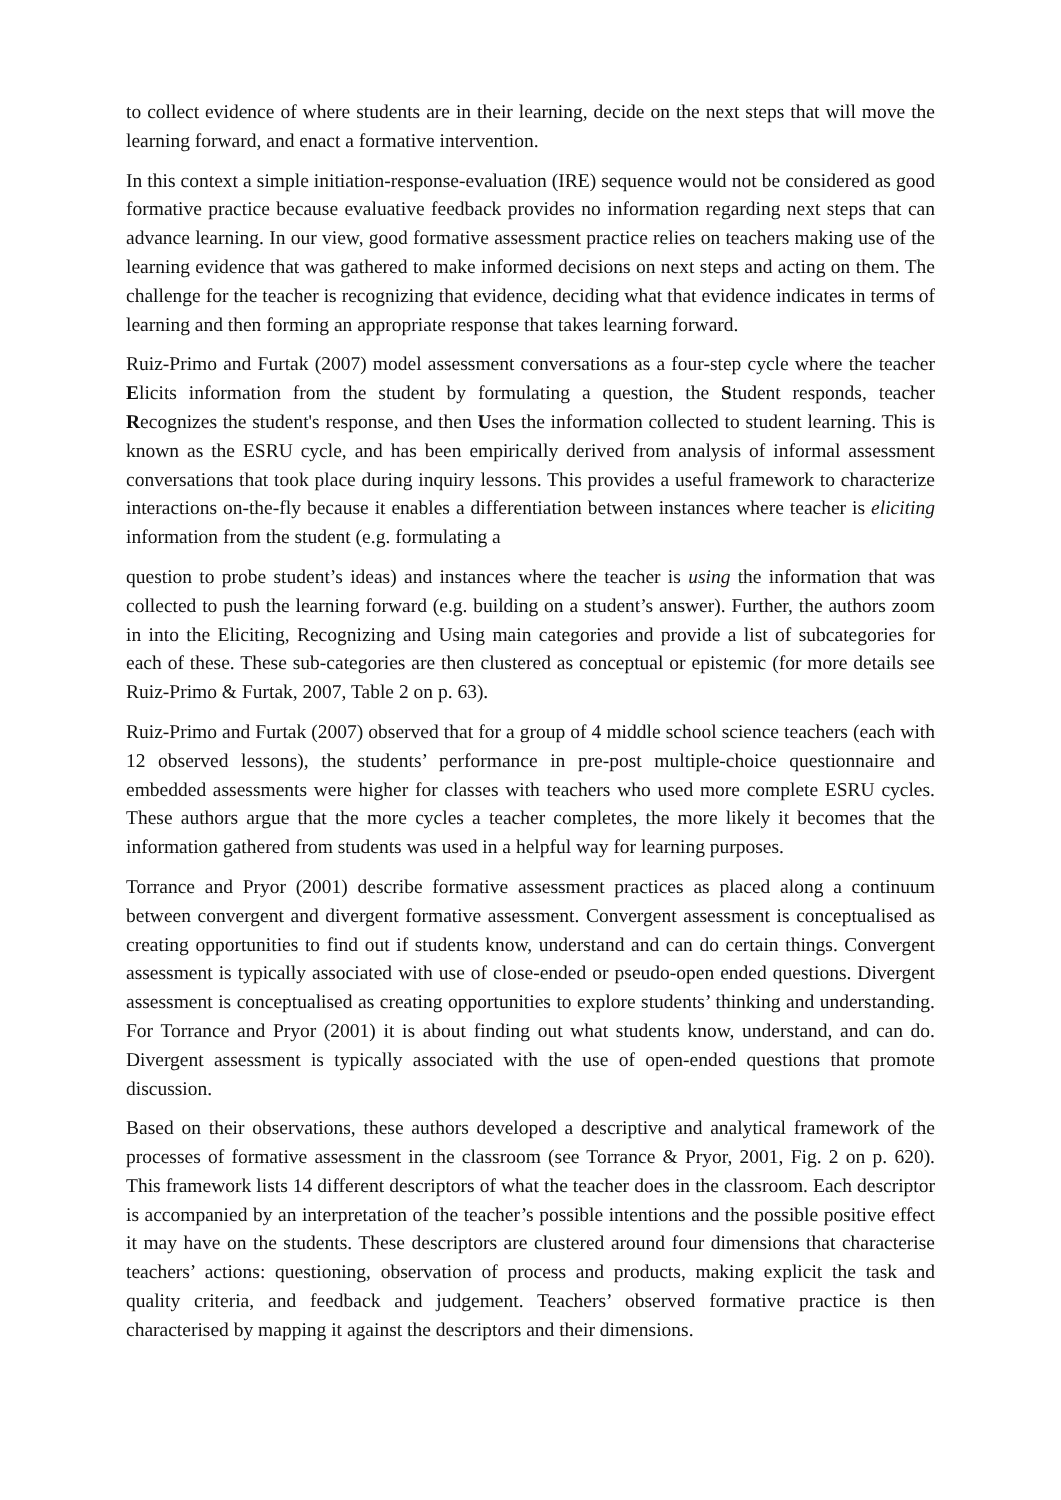to collect evidence of where students are in their learning, decide on the next steps that will move the learning forward, and enact a formative intervention.
In this context a simple initiation-response-evaluation (IRE) sequence would not be considered as good formative practice because evaluative feedback provides no information regarding next steps that can advance learning. In our view, good formative assessment practice relies on teachers making use of the learning evidence that was gathered to make informed decisions on next steps and acting on them. The challenge for the teacher is recognizing that evidence, deciding what that evidence indicates in terms of learning and then forming an appropriate response that takes learning forward.
Ruiz-Primo and Furtak (2007) model assessment conversations as a four-step cycle where the teacher Elicits information from the student by formulating a question, the Student responds, teacher Recognizes the student's response, and then Uses the information collected to student learning. This is known as the ESRU cycle, and has been empirically derived from analysis of informal assessment conversations that took place during inquiry lessons. This provides a useful framework to characterize interactions on-the-fly because it enables a differentiation between instances where teacher is eliciting information from the student (e.g. formulating a
question to probe student’s ideas) and instances where the teacher is using the information that was collected to push the learning forward (e.g. building on a student’s answer). Further, the authors zoom in into the Eliciting, Recognizing and Using main categories and provide a list of subcategories for each of these. These sub-categories are then clustered as conceptual or epistemic (for more details see Ruiz-Primo & Furtak, 2007, Table 2 on p. 63).
Ruiz-Primo and Furtak (2007) observed that for a group of 4 middle school science teachers (each with 12 observed lessons), the students’ performance in pre-post multiple-choice questionnaire and embedded assessments were higher for classes with teachers who used more complete ESRU cycles. These authors argue that the more cycles a teacher completes, the more likely it becomes that the information gathered from students was used in a helpful way for learning purposes.
Torrance and Pryor (2001) describe formative assessment practices as placed along a continuum between convergent and divergent formative assessment. Convergent assessment is conceptualised as creating opportunities to find out if students know, understand and can do certain things. Convergent assessment is typically associated with use of close-ended or pseudo-open ended questions. Divergent assessment is conceptualised as creating opportunities to explore students’ thinking and understanding. For Torrance and Pryor (2001) it is about finding out what students know, understand, and can do. Divergent assessment is typically associated with the use of open-ended questions that promote discussion.
Based on their observations, these authors developed a descriptive and analytical framework of the processes of formative assessment in the classroom (see Torrance & Pryor, 2001, Fig. 2 on p. 620). This framework lists 14 different descriptors of what the teacher does in the classroom. Each descriptor is accompanied by an interpretation of the teacher’s possible intentions and the possible positive effect it may have on the students. These descriptors are clustered around four dimensions that characterise teachers’ actions: questioning, observation of process and products, making explicit the task and quality criteria, and feedback and judgement. Teachers’ observed formative practice is then characterised by mapping it against the descriptors and their dimensions.